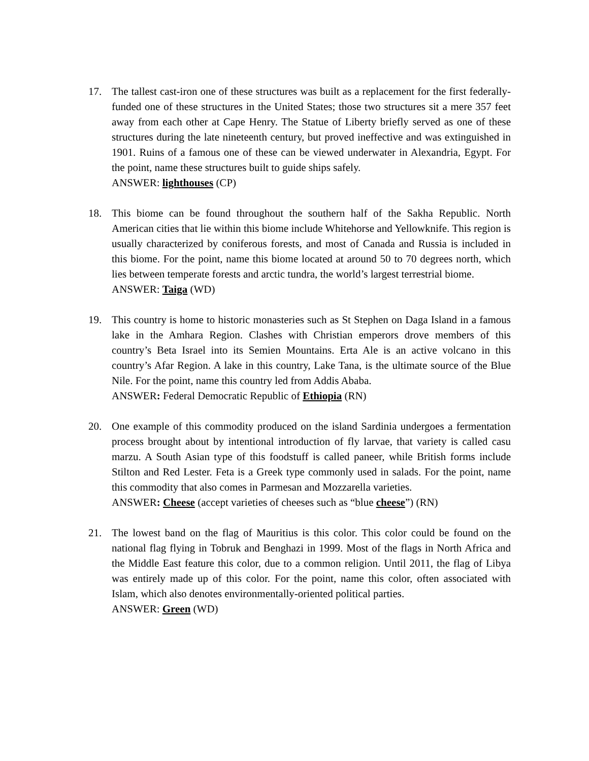17. The tallest cast-iron one of these structures was built as a replacement for the first federally-funded one of these structures in the United States; those two structures sit a mere 357 feet away from each other at Cape Henry. The Statue of Liberty briefly served as one of these structures during the late nineteenth century, but proved ineffective and was extinguished in 1901. Ruins of a famous one of these can be viewed underwater in Alexandria, Egypt. For the point, name these structures built to guide ships safely.
ANSWER: lighthouses (CP)
18. This biome can be found throughout the southern half of the Sakha Republic. North American cities that lie within this biome include Whitehorse and Yellowknife. This region is usually characterized by coniferous forests, and most of Canada and Russia is included in this biome. For the point, name this biome located at around 50 to 70 degrees north, which lies between temperate forests and arctic tundra, the world’s largest terrestrial biome.
ANSWER: Taiga (WD)
19. This country is home to historic monasteries such as St Stephen on Daga Island in a famous lake in the Amhara Region. Clashes with Christian emperors drove members of this country’s Beta Israel into its Semien Mountains. Erta Ale is an active volcano in this country’s Afar Region. A lake in this country, Lake Tana, is the ultimate source of the Blue Nile. For the point, name this country led from Addis Ababa.
ANSWER: Federal Democratic Republic of Ethiopia (RN)
20. One example of this commodity produced on the island Sardinia undergoes a fermentation process brought about by intentional introduction of fly larvae, that variety is called casu marzu. A South Asian type of this foodstuff is called paneer, while British forms include Stilton and Red Lester. Feta is a Greek type commonly used in salads. For the point, name this commodity that also comes in Parmesan and Mozzarella varieties.
ANSWER: Cheese (accept varieties of cheeses such as “blue cheese”) (RN)
21. The lowest band on the flag of Mauritius is this color. This color could be found on the national flag flying in Tobruk and Benghazi in 1999. Most of the flags in North Africa and the Middle East feature this color, due to a common religion. Until 2011, the flag of Libya was entirely made up of this color. For the point, name this color, often associated with Islam, which also denotes environmentally-oriented political parties.
ANSWER: Green (WD)